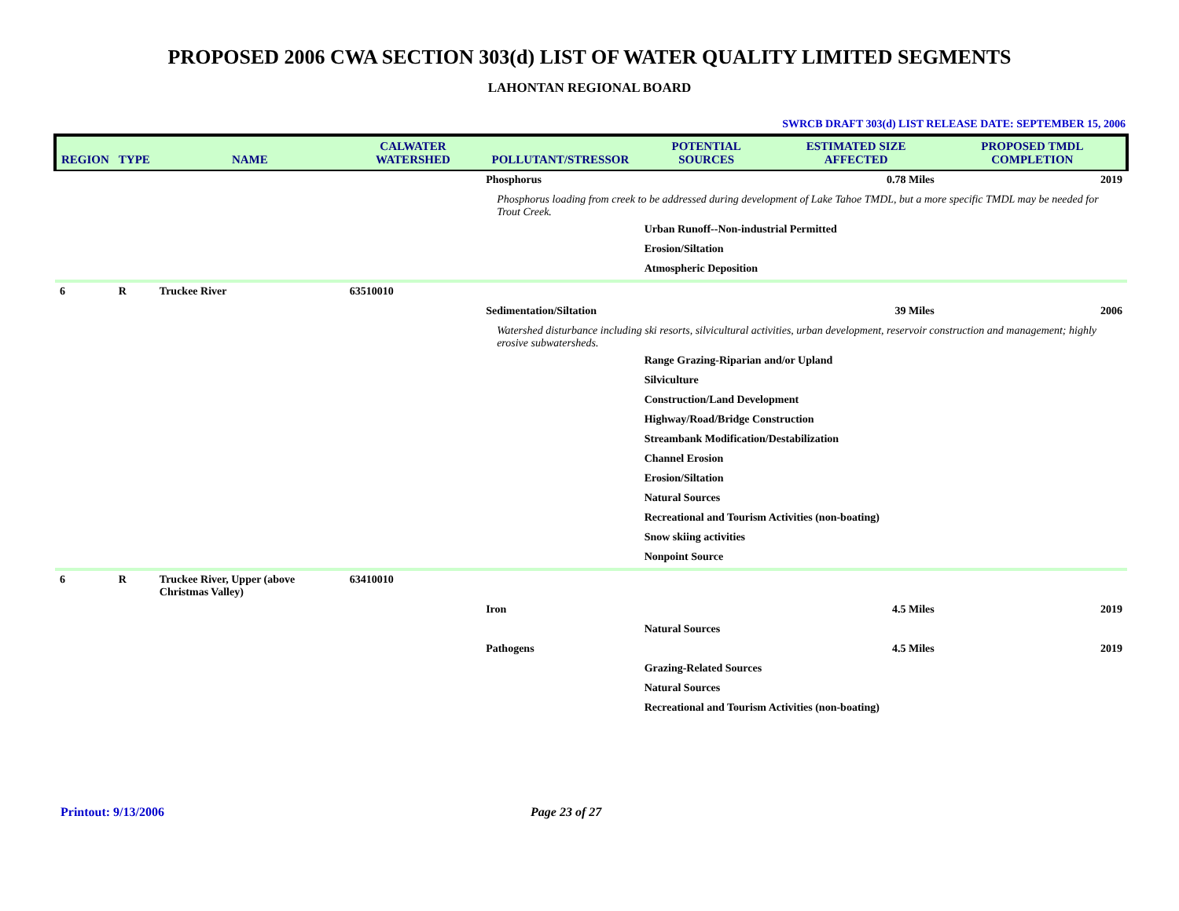PROPOSED 2006 CWA SECTION 303(d) LIST OF WATER QUALITY LIMITED SEGMENTS
LAHONTAN REGIONAL BOARD
SWRCB DRAFT 303(d) LIST RELEASE DATE: SEPTEMBER 15, 2006
| REGION | TYPE | NAME | CALWATER WATERSHED | POLLUTANT/STRESSOR | POTENTIAL SOURCES | ESTIMATED SIZE AFFECTED | PROPOSED TMDL COMPLETION |
| --- | --- | --- | --- | --- | --- | --- | --- |
| | | | | Phosphorus | | 0.78 Miles | 2019 |
| | | | | Phosphorus loading from creek to be addressed during development of Lake Tahoe TMDL, but a more specific TMDL may be needed for Trout Creek. | | | |
| | | | | | Urban Runoff--Non-industrial Permitted | | |
| | | | | | Erosion/Siltation | | |
| | | | | | Atmospheric Deposition | | |
| 6 | R | Truckee River | 63510010 | | | | |
| | | | | Sedimentation/Siltation | | 39 Miles | 2006 |
| | | | | Watershed disturbance including ski resorts, silvicultural activities, urban development, reservoir construction and management; highly erosive subwatersheds. | | | |
| | | | | | Range Grazing-Riparian and/or Upland | | |
| | | | | | Silviculture | | |
| | | | | | Construction/Land Development | | |
| | | | | | Highway/Road/Bridge Construction | | |
| | | | | | Streambank Modification/Destabilization | | |
| | | | | | Channel Erosion | | |
| | | | | | Erosion/Siltation | | |
| | | | | | Natural Sources | | |
| | | | | | Recreational and Tourism Activities (non-boating) | | |
| | | | | | Snow skiing activities | | |
| | | | | | Nonpoint Source | | |
| 6 | R | Truckee River, Upper (above Christmas Valley) | 63410010 | | | | |
| | | | | Iron | | 4.5 Miles | 2019 |
| | | | | | Natural Sources | | |
| | | | | Pathogens | | 4.5 Miles | 2019 |
| | | | | | Grazing-Related Sources | | |
| | | | | | Natural Sources | | |
| | | | | | Recreational and Tourism Activities (non-boating) | | |
Printout: 9/13/2006 Page 23 of 27